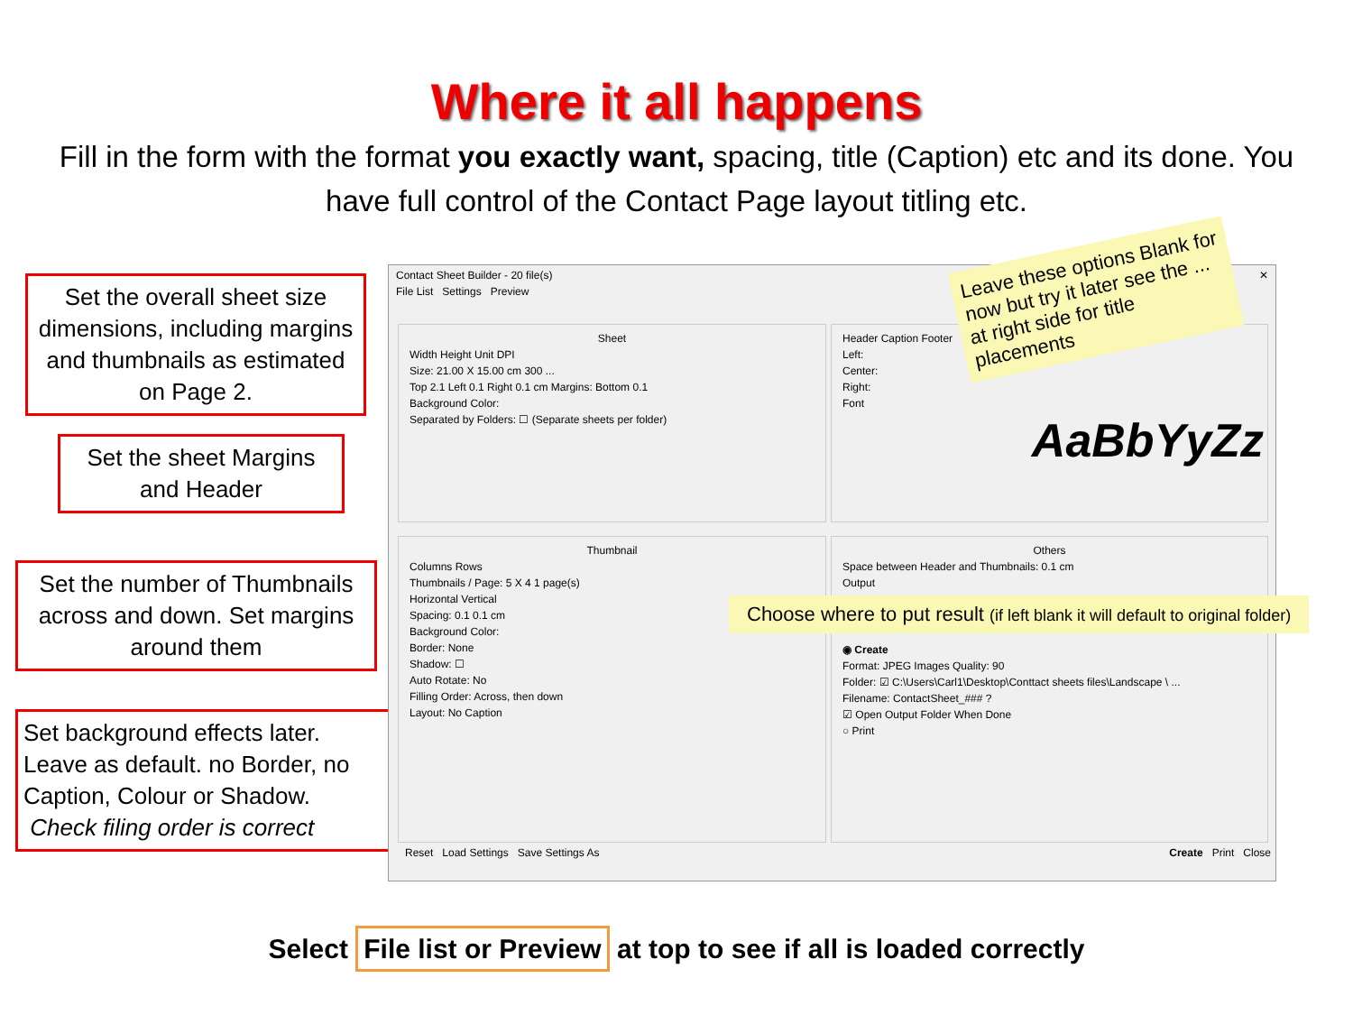Where it all happens
Fill in the form with the format you exactly want, spacing, title (Caption) etc and its done. You have full control of the Contact Page layout titling etc.
Set the overall sheet size dimensions, including margins and thumbnails as estimated on Page 2.
Set the sheet Margins and Header
Set the number of Thumbnails across and down. Set margins around them
Set background effects later. Leave as default. no Border, no Caption, Colour or Shadow.
Check filing order is correct
Contact Sheet Builder - 20 file(s) ✕
File List Settings Preview
Sheet
Width Height Unit DPI
Size: 21.00 X 15.00 cm 300 ...
Top 2.1 Left 0.1 Right 0.1 cm Margins: Bottom 0.1
Background Color:
Separated by Folders: ☐ (Separate sheets per folder)
Header Caption Footer
Left:
Center:
Right:
Font
AaBbYyZz
Thumbnail
Columns Rows
Thumbnails / Page: 5 X 4 1 page(s)
Horizontal Vertical
Spacing: 0.1 0.1 cm
Background Color:
Border: None
Shadow: ☐
Auto Rotate: No
Filling Order: Across, then down
Layout: No Caption
Others
Space between Header and Thumbnails: 0.1 cm
Output
◉ Create
Format: JPEG Images Quality: 90
Folder: ☑ C:\Users\Carl1\Desktop\Conttact sheets files\Landscape \ ...
Filename: ContactSheet_### ?
☑ Open Output Folder When Done
○ Print
Reset Load Settings Save Settings As Create Print Close
Leave these options Blank for now but try it later see the ... at right side for title placements
Choose where to put result (if left blank it will default to original folder)
Select File list or Preview at top to see if all is loaded correctly